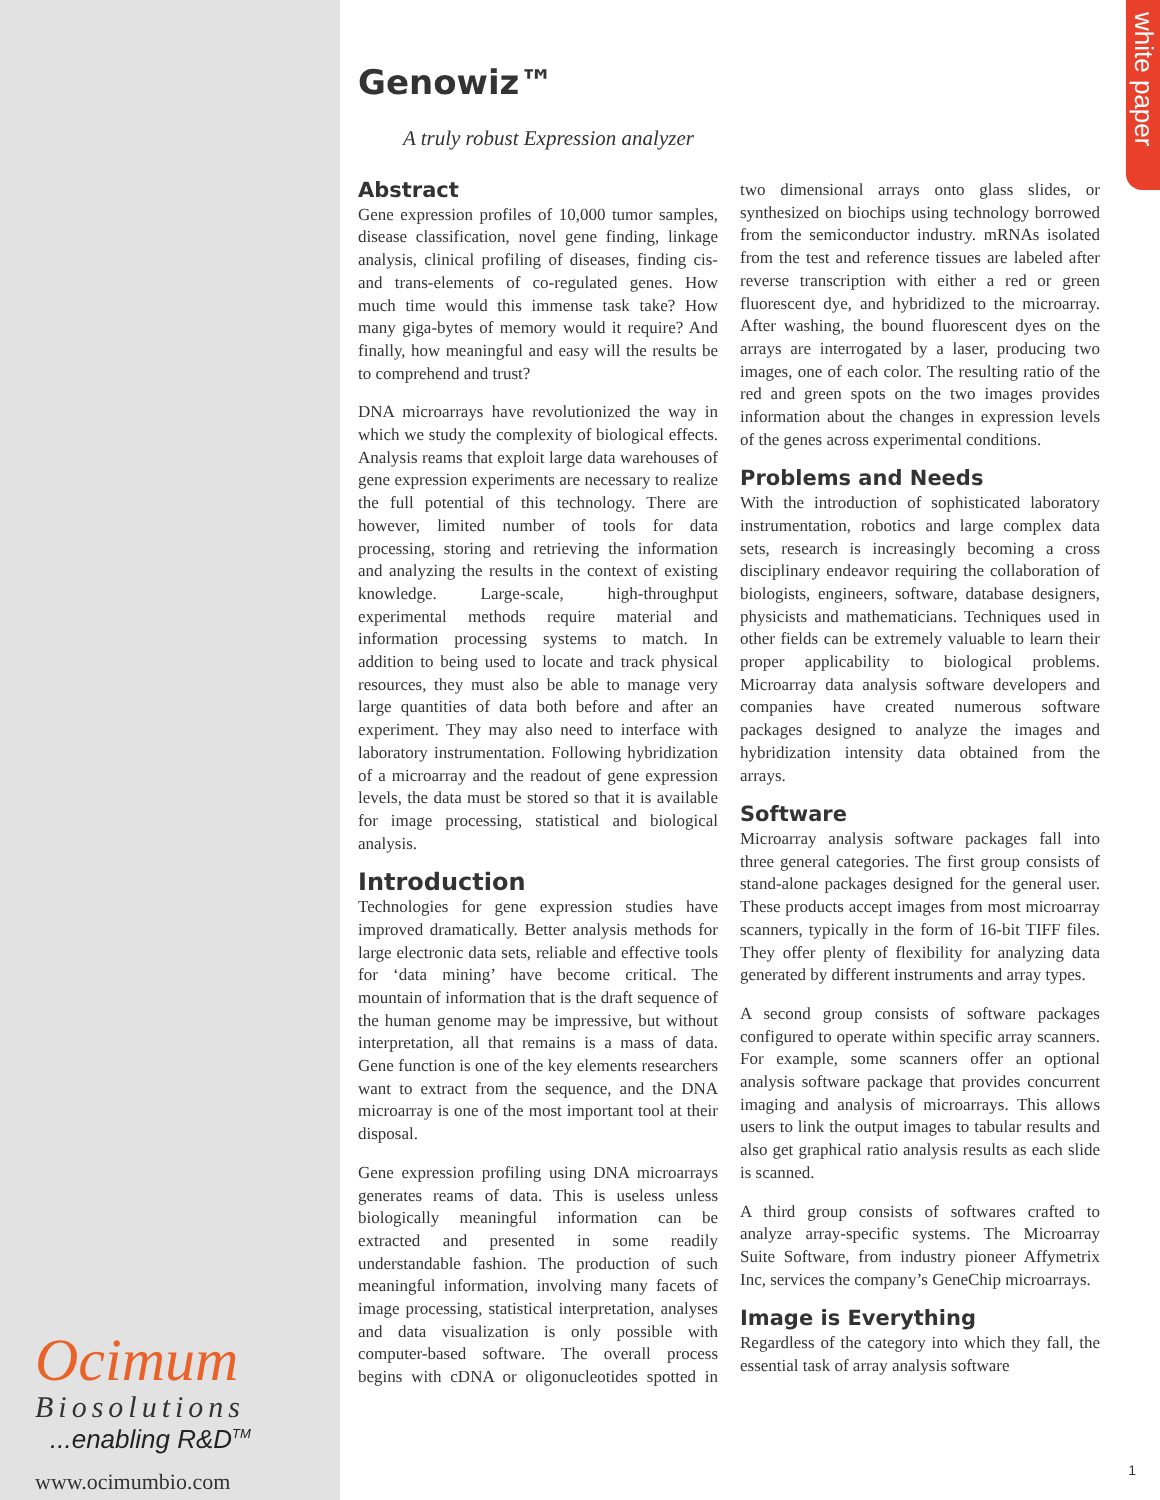white paper
Genowiz™
A truly robust Expression analyzer
Abstract
Gene expression profiles of 10,000 tumor samples, disease classification, novel gene finding, linkage analysis, clinical profiling of diseases, finding cis-and trans-elements of co-regulated genes. How much time would this immense task take? How many giga-bytes of memory would it require? And finally, how meaningful and easy will the results be to comprehend and trust?
DNA microarrays have revolutionized the way in which we study the complexity of biological effects. Analysis reams that exploit large data warehouses of gene expression experiments are necessary to realize the full potential of this technology. There are however, limited number of tools for data processing, storing and retrieving the information and analyzing the results in the context of existing knowledge. Large-scale, high-throughput experimental methods require material and information processing systems to match. In addition to being used to locate and track physical resources, they must also be able to manage very large quantities of data both before and after an experiment. They may also need to interface with laboratory instrumentation. Following hybridization of a microarray and the readout of gene expression levels, the data must be stored so that it is available for image processing, statistical and biological analysis.
Introduction
Technologies for gene expression studies have improved dramatically. Better analysis methods for large electronic data sets, reliable and effective tools for ‘data mining’ have become critical. The mountain of information that is the draft sequence of the human genome may be impressive, but without interpretation, all that remains is a mass of data. Gene function is one of the key elements researchers want to extract from the sequence, and the DNA microarray is one of the most important tool at their disposal.
Gene expression profiling using DNA microarrays generates reams of data. This is useless unless biologically meaningful information can be extracted and presented in some readily understandable fashion. The production of such meaningful information, involving many facets of image processing, statistical interpretation, analyses and data visualization is only possible with computer-based software. The overall process begins with cDNA or oligonucleotides spotted in two dimensional arrays onto glass slides, or synthesized on biochips using technology borrowed from the semiconductor industry. mRNAs isolated from the test and reference tissues are labeled after reverse transcription with either a red or green fluorescent dye, and hybridized to the microarray. After washing, the bound fluorescent dyes on the arrays are interrogated by a laser, producing two images, one of each color. The resulting ratio of the red and green spots on the two images provides information about the changes in expression levels of the genes across experimental conditions.
Problems and Needs
With the introduction of sophisticated laboratory instrumentation, robotics and large complex data sets, research is increasingly becoming a cross disciplinary endeavor requiring the collaboration of biologists, engineers, software, database designers, physicists and mathematicians. Techniques used in other fields can be extremely valuable to learn their proper applicability to biological problems. Microarray data analysis software developers and companies have created numerous software packages designed to analyze the images and hybridization intensity data obtained from the arrays.
Software
Microarray analysis software packages fall into three general categories. The first group consists of stand-alone packages designed for the general user. These products accept images from most microarray scanners, typically in the form of 16-bit TIFF files. They offer plenty of flexibility for analyzing data generated by different instruments and array types.
A second group consists of software packages configured to operate within specific array scanners. For example, some scanners offer an optional analysis software package that provides concurrent imaging and analysis of microarrays. This allows users to link the output images to tabular results and also get graphical ratio analysis results as each slide is scanned.
A third group consists of softwares crafted to analyze array-specific systems. The Microarray Suite Software, from industry pioneer Affymetrix Inc, services the company’s GeneChip microarrays.
Image is Everything
Regardless of the category into which they fall, the essential task of array analysis software
Ocimum
Biosolutions
...enabling R&D<sup>TM</sup>
www.ocimumbio.com
1